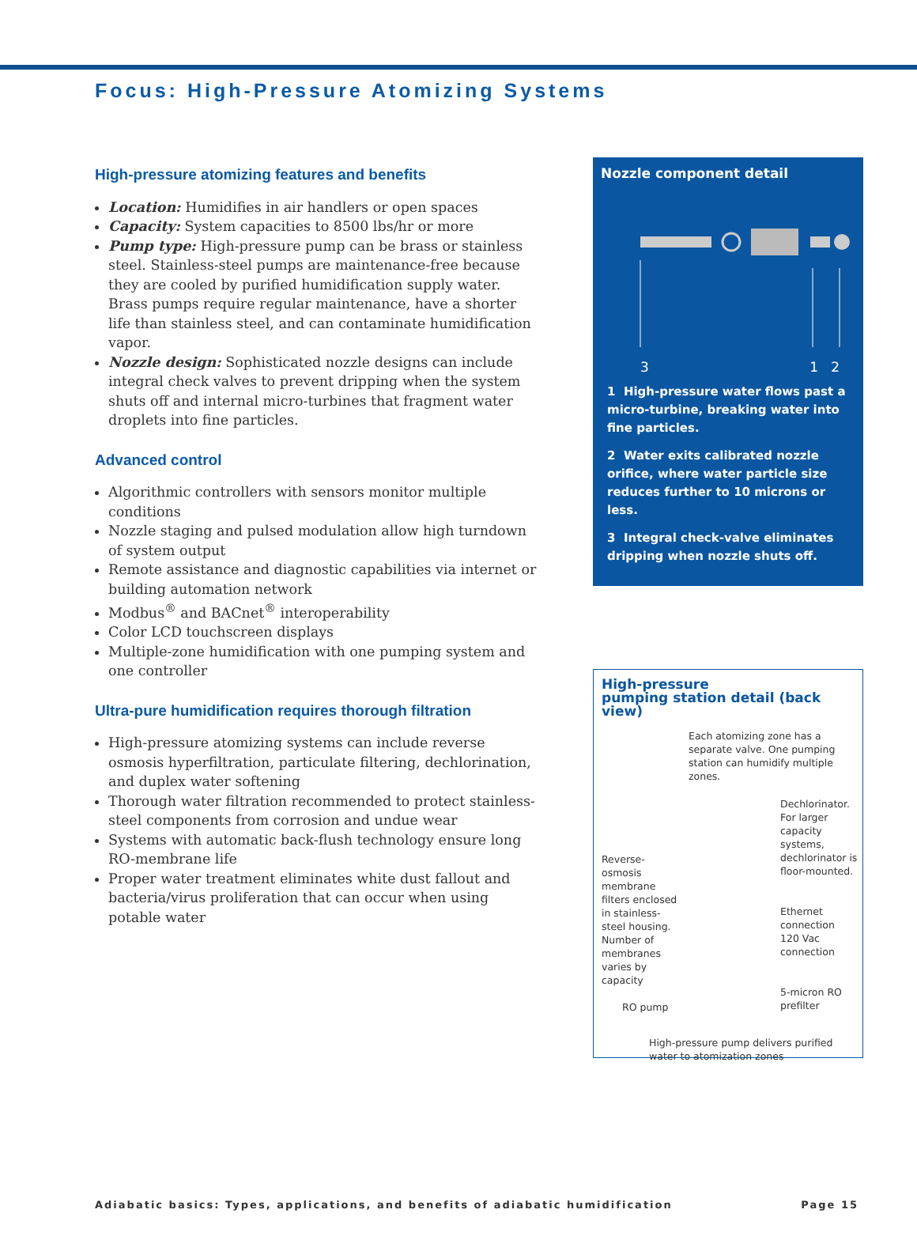Focus: High-Pressure Atomizing Systems
High-pressure atomizing features and benefits
Location: Humidifies in air handlers or open spaces
Capacity: System capacities to 8500 lbs/hr or more
Pump type: High-pressure pump can be brass or stainless steel. Stainless-steel pumps are maintenance-free because they are cooled by purified humidification supply water. Brass pumps require regular maintenance, have a shorter life than stainless steel, and can contaminate humidification vapor.
Nozzle design: Sophisticated nozzle designs can include integral check valves to prevent dripping when the system shuts off and internal micro-turbines that fragment water droplets into fine particles.
Advanced control
Algorithmic controllers with sensors monitor multiple conditions
Nozzle staging and pulsed modulation allow high turndown of system output
Remote assistance and diagnostic capabilities via internet or building automation network
Modbus<sup>®</sup> and BACnet<sup>®</sup> interoperability
Color LCD touchscreen displays
Multiple-zone humidification with one pumping system and one controller
Ultra-pure humidification requires thorough filtration
High-pressure atomizing systems can include reverse osmosis hyperfiltration, particulate filtering, dechlorination, and duplex water softening
Thorough water filtration recommended to protect stainless-steel components from corrosion and undue wear
Systems with automatic back-flush technology ensure long RO-membrane life
Proper water treatment eliminates white dust fallout and bacteria/virus proliferation that can occur when using potable water
Nozzle component detail
3 1 2
1 High-pressure water flows past a micro-turbine, breaking water into fine particles.
2 Water exits calibrated nozzle orifice, where water particle size reduces further to 10 microns or less.
3 Integral check-valve eliminates dripping when nozzle shuts off.
High-pressure
pumping station detail (back view)
Each atomizing zone has a separate valve. One pumping station can humidify multiple zones.
Reverse-osmosis membrane filters enclosed in stainless-steel housing. Number of membranes varies by capacity
RO pump
Dechlorinator. For larger capacity systems, dechlorinator is floor-mounted.
Ethernet connection
120 Vac connection
5-micron RO prefilter
High-pressure pump delivers purified water to atomization zones
Adiabatic basics: Types, applications, and benefits of adiabatic humidification Page 15